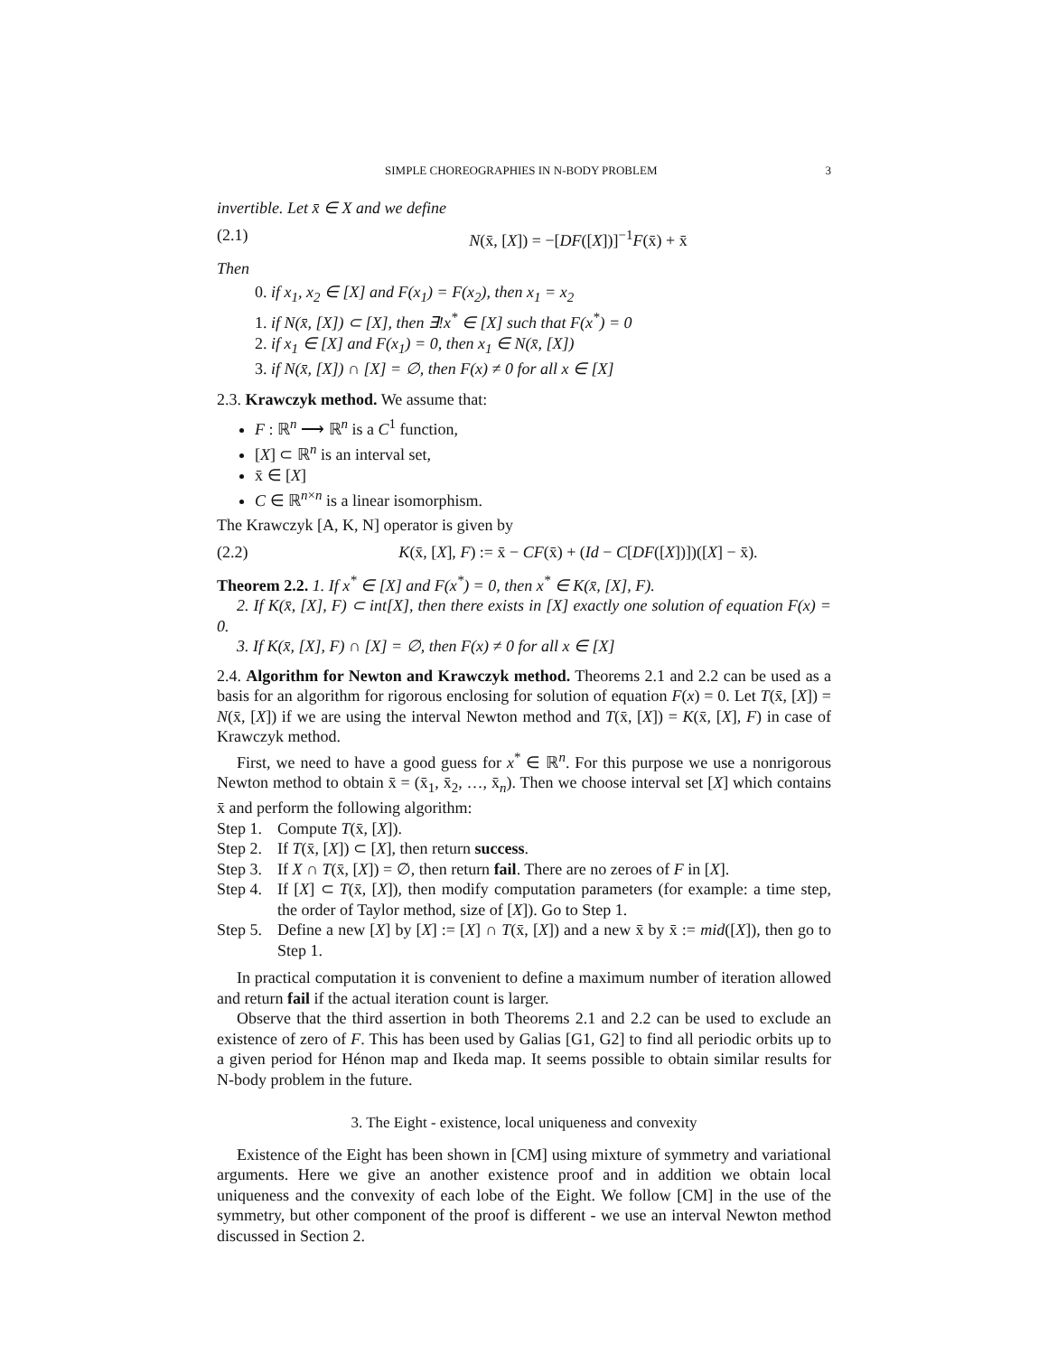SIMPLE CHOREOGRAPHIES IN N-BODY PROBLEM 3
invertible. Let x̄ ∈ X and we define
(2.1) N(x̄, [X]) = −[DF([X])]<sup>−1</sup>F(x̄) + x̄
Then
0. if x<sub>1</sub>, x<sub>2</sub> ∈ [X] and F(x<sub>1</sub>) = F(x<sub>2</sub>), then x<sub>1</sub> = x<sub>2</sub>
1. if N(x̄, [X]) ⊂ [X], then ∃!x<sup>*</sup> ∈ [X] such that F(x<sup>*</sup>) = 0
2. if x<sub>1</sub> ∈ [X] and F(x<sub>1</sub>) = 0, then x<sub>1</sub> ∈ N(x̄, [X])
3. if N(x̄, [X]) ∩ [X] = ∅, then F(x) ≠ 0 for all x ∈ [X]
2.3. Krawczyk method. We assume that:
F : ℝ<sup>n</sup> ⟶ ℝ<sup>n</sup> is a C<sup>1</sup> function,
[X] ⊂ ℝ<sup>n</sup> is an interval set,
x̄ ∈ [X]
C ∈ ℝ<sup>n×n</sup> is a linear isomorphism.
The Krawczyk [A, K, N] operator is given by
(2.2) K(x̄, [X], F) := x̄ − CF(x̄) + (Id − C[DF([X])])([X] − x̄).
Theorem 2.2. 1. If x<sup>*</sup> ∈ [X] and F(x<sup>*</sup>) = 0, then x<sup>*</sup> ∈ K(x̄, [X], F).
2. If K(x̄, [X], F) ⊂ int[X], then there exists in [X] exactly one solution of equation F(x) = 0.
3. If K(x̄, [X], F) ∩ [X] = ∅, then F(x) ≠ 0 for all x ∈ [X]
2.4. Algorithm for Newton and Krawczyk method. Theorems 2.1 and 2.2 can be used as a basis for an algorithm for rigorous enclosing for solution of equation F(x) = 0. Let T(x̄, [X]) = N(x̄, [X]) if we are using the interval Newton method and T(x̄, [X]) = K(x̄, [X], F) in case of Krawczyk method.
First, we need to have a good guess for x<sup>*</sup> ∈ ℝ<sup>n</sup>. For this purpose we use a nonrigorous Newton method to obtain x̄ = (x̄<sub>1</sub>, x̄<sub>2</sub>, …, x̄<sub>n</sub>). Then we choose interval set [X] which contains x̄ and perform the following algorithm:
Step 1. Compute T(x̄, [X]).
Step 2. If T(x̄, [X]) ⊂ [X], then return success.
Step 3. If X ∩ T(x̄, [X]) = ∅, then return fail. There are no zeroes of F in [X].
Step 4.
If [X] ⊂ T(x̄, [X]), then modify computation parameters (for example: a time step, the order of Taylor method, size of [X]). Go to Step 1.
Step 5.
Define a new [X] by [X] := [X] ∩ T(x̄, [X]) and a new x̄ by x̄ := mid([X]), then go to Step 1.
In practical computation it is convenient to define a maximum number of iteration allowed and return fail if the actual iteration count is larger.
Observe that the third assertion in both Theorems 2.1 and 2.2 can be used to exclude an existence of zero of F. This has been used by Galias [G1, G2] to find all periodic orbits up to a given period for Hénon map and Ikeda map. It seems possible to obtain similar results for N-body problem in the future.
3. The Eight - existence, local uniqueness and convexity
Existence of the Eight has been shown in [CM] using mixture of symmetry and variational arguments. Here we give an another existence proof and in addition we obtain local uniqueness and the convexity of each lobe of the Eight. We follow [CM] in the use of the symmetry, but other component of the proof is different - we use an interval Newton method discussed in Section 2.